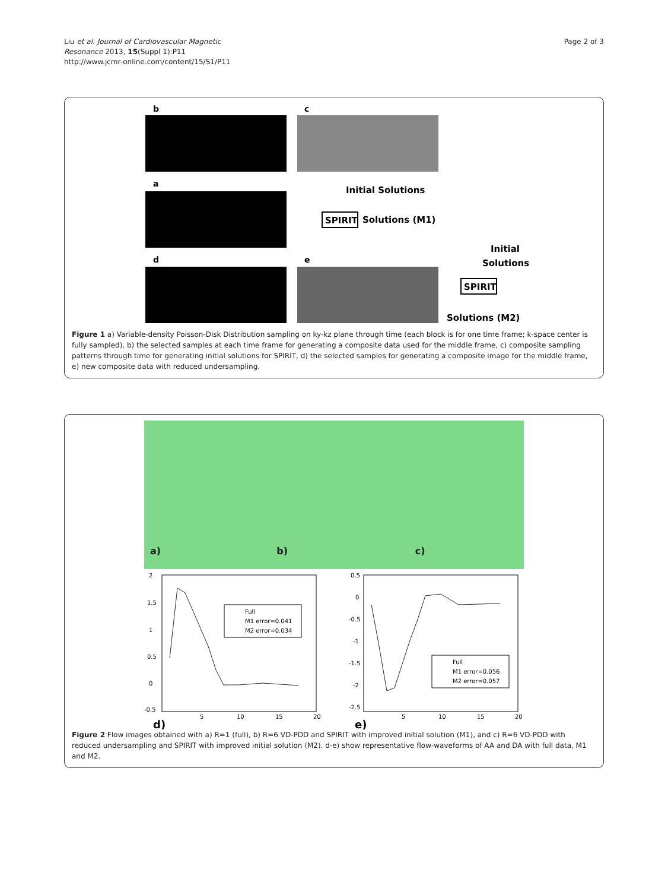Liu et al. Journal of Cardiovascular Magnetic
Resonance 2013, 15(Suppl 1):P11
http://www.jcmr-online.com/content/15/S1/P11
Page 2 of 3
b
a
d
c
e
SPIRIT
Solutions (M1)
Initial Solutions
SPIRIT
Initial
Solutions
Solutions (M2)
Figure 1 a) Variable-density Poisson-Disk Distribution sampling on ky-kz plane through time (each block is for one time frame; k-space center is fully sampled), b) the selected samples at each time frame for generating a composite data used for the middle frame, c) composite sampling patterns through time for generating initial solutions for SPIRIT, d) the selected samples for generating a composite image for the middle frame, e) new composite data with reduced undersampling.
a) b) c)
2
1.5
1
0.5
0
-0.5
5
10
15
20
Full
M1 error=0.041
M2 error=0.034
d)
0.5
0
-0.5
-1
-1.5
-2
-2.5
5
10
15
20
Full
M1 error=0.056
M2 error=0.057
e)
Figure 2 Flow images obtained with a) R=1 (full), b) R=6 VD-PDD and SPIRIT with improved initial solution (M1), and c) R=6 VD-PDD with reduced undersampling and SPIRIT with improved initial solution (M2). d-e) show representative flow-waveforms of AA and DA with full data, M1 and M2.